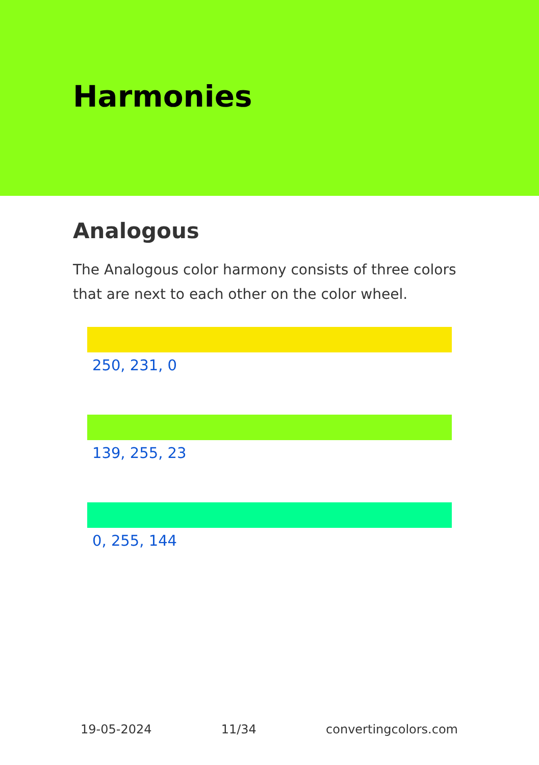Harmonies
Analogous
The Analogous color harmony consists of three colors that are next to each other on the color wheel.
250, 231, 0
139, 255, 23
0, 255, 144
19-05-2024 11/34 convertingcolors.com